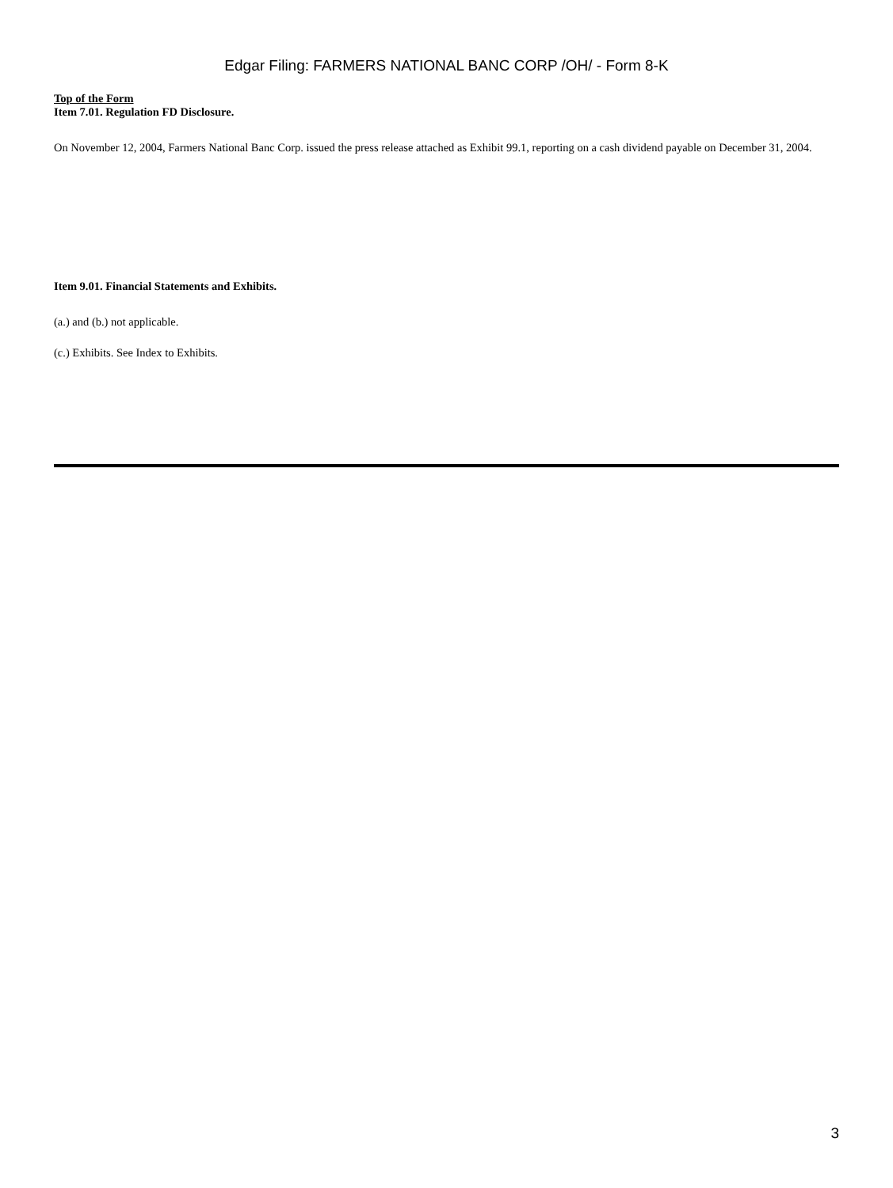Edgar Filing: FARMERS NATIONAL BANC CORP /OH/ - Form 8-K
Top of the Form
Item 7.01. Regulation FD Disclosure.
On November 12, 2004, Farmers National Banc Corp. issued the press release attached as Exhibit 99.1, reporting on a cash dividend payable on December 31, 2004.
Item 9.01. Financial Statements and Exhibits.
(a.) and (b.) not applicable.
(c.) Exhibits. See Index to Exhibits.
3